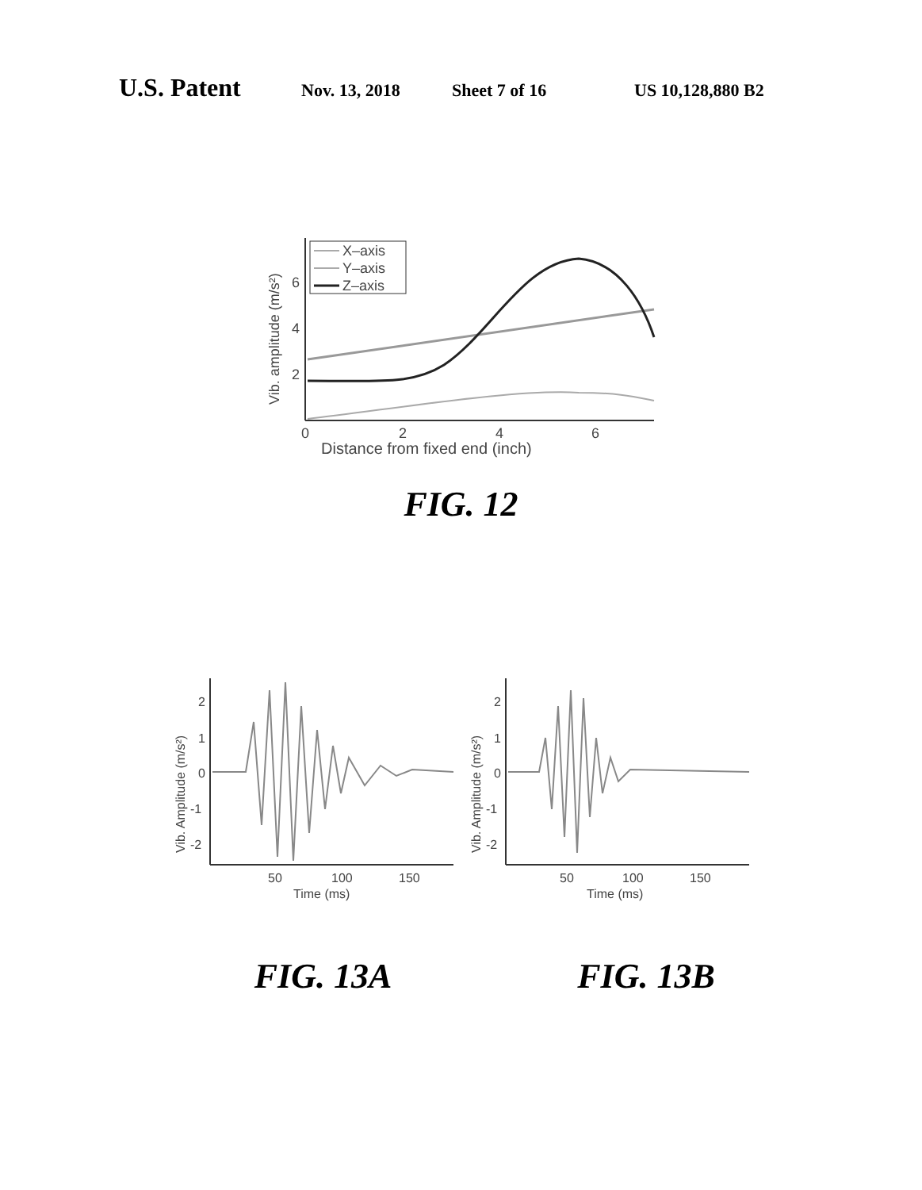U.S. Patent Nov. 13, 2018 Sheet 7 of 16 US 10,128,880 B2
X–axis
Y–axis
Z–axis
6
4
2
0
2
4
6
Distance from fixed end (inch)
Vib. amplitude (m/s²)
FIG. 12
2
1
0
-1
-2
50
100
150
Time (ms)
Vib. Amplitude (m/s²)
2
1
0
-1
-2
50
100
150
Time (ms)
Vib. Amplitude (m/s²)
FIG. 13A FIG. 13B